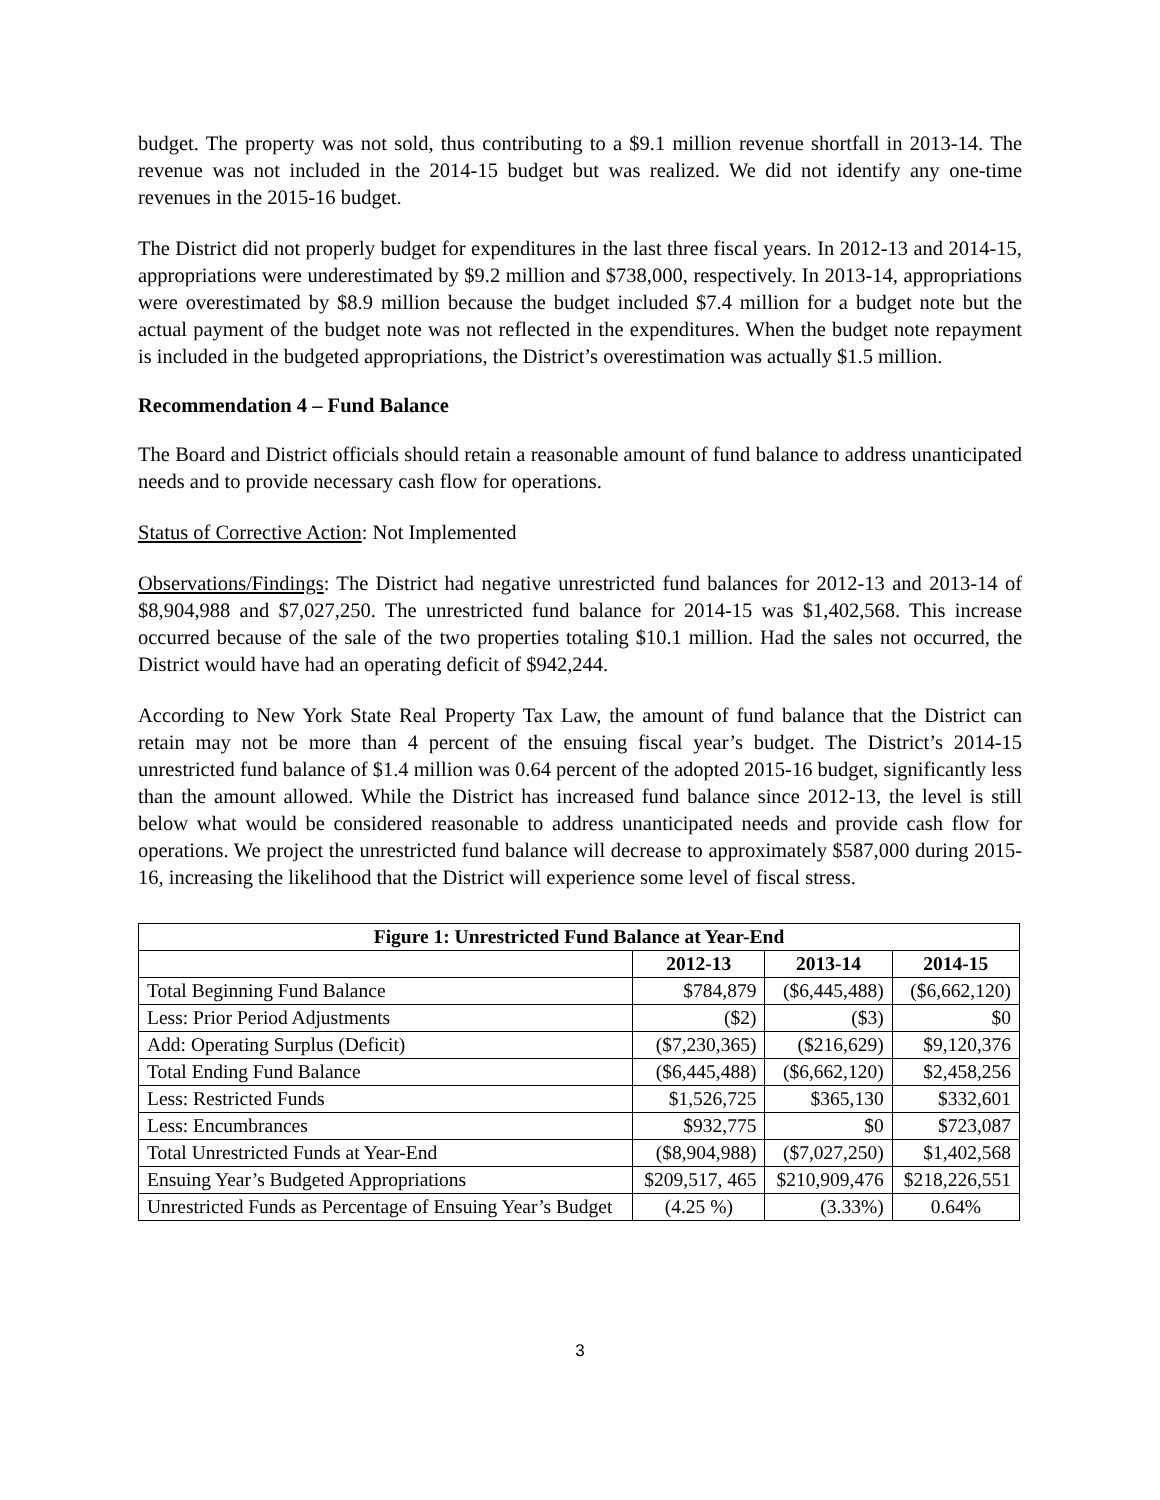budget. The property was not sold, thus contributing to a $9.1 million revenue shortfall in 2013-14. The revenue was not included in the 2014-15 budget but was realized. We did not identify any one-time revenues in the 2015-16 budget.
The District did not properly budget for expenditures in the last three fiscal years. In 2012-13 and 2014-15, appropriations were underestimated by $9.2 million and $738,000, respectively. In 2013-14, appropriations were overestimated by $8.9 million because the budget included $7.4 million for a budget note but the actual payment of the budget note was not reflected in the expenditures. When the budget note repayment is included in the budgeted appropriations, the District’s overestimation was actually $1.5 million.
Recommendation 4 – Fund Balance
The Board and District officials should retain a reasonable amount of fund balance to address unanticipated needs and to provide necessary cash flow for operations.
Status of Corrective Action: Not Implemented
Observations/Findings: The District had negative unrestricted fund balances for 2012-13 and 2013-14 of $8,904,988 and $7,027,250. The unrestricted fund balance for 2014-15 was $1,402,568. This increase occurred because of the sale of the two properties totaling $10.1 million. Had the sales not occurred, the District would have had an operating deficit of $942,244.
According to New York State Real Property Tax Law, the amount of fund balance that the District can retain may not be more than 4 percent of the ensuing fiscal year’s budget. The District’s 2014-15 unrestricted fund balance of $1.4 million was 0.64 percent of the adopted 2015-16 budget, significantly less than the amount allowed. While the District has increased fund balance since 2012-13, the level is still below what would be considered reasonable to address unanticipated needs and provide cash flow for operations. We project the unrestricted fund balance will decrease to approximately $587,000 during 2015-16, increasing the likelihood that the District will experience some level of fiscal stress.
| Figure 1: Unrestricted Fund Balance at Year-End | | | |
| --- | --- | --- | --- |
| | 2012-13 | 2013-14 | 2014-15 |
| Total Beginning Fund Balance | $784,879 | ($6,445,488) | ($6,662,120) |
| Less: Prior Period Adjustments | ($2) | ($3) | $0 |
| Add: Operating Surplus (Deficit) | ($7,230,365) | ($216,629) | $9,120,376 |
| Total Ending Fund Balance | ($6,445,488) | ($6,662,120) | $2,458,256 |
| Less: Restricted Funds | $1,526,725 | $365,130 | $332,601 |
| Less: Encumbrances | $932,775 | $0 | $723,087 |
| Total Unrestricted Funds at Year-End | ($8,904,988) | ($7,027,250) | $1,402,568 |
| Ensuing Year’s Budgeted Appropriations | $209,517, 465 | $210,909,476 | $218,226,551 |
| Unrestricted Funds as Percentage of Ensuing Year’s Budget | (4.25 %) | (3.33%) | 0.64% |
3